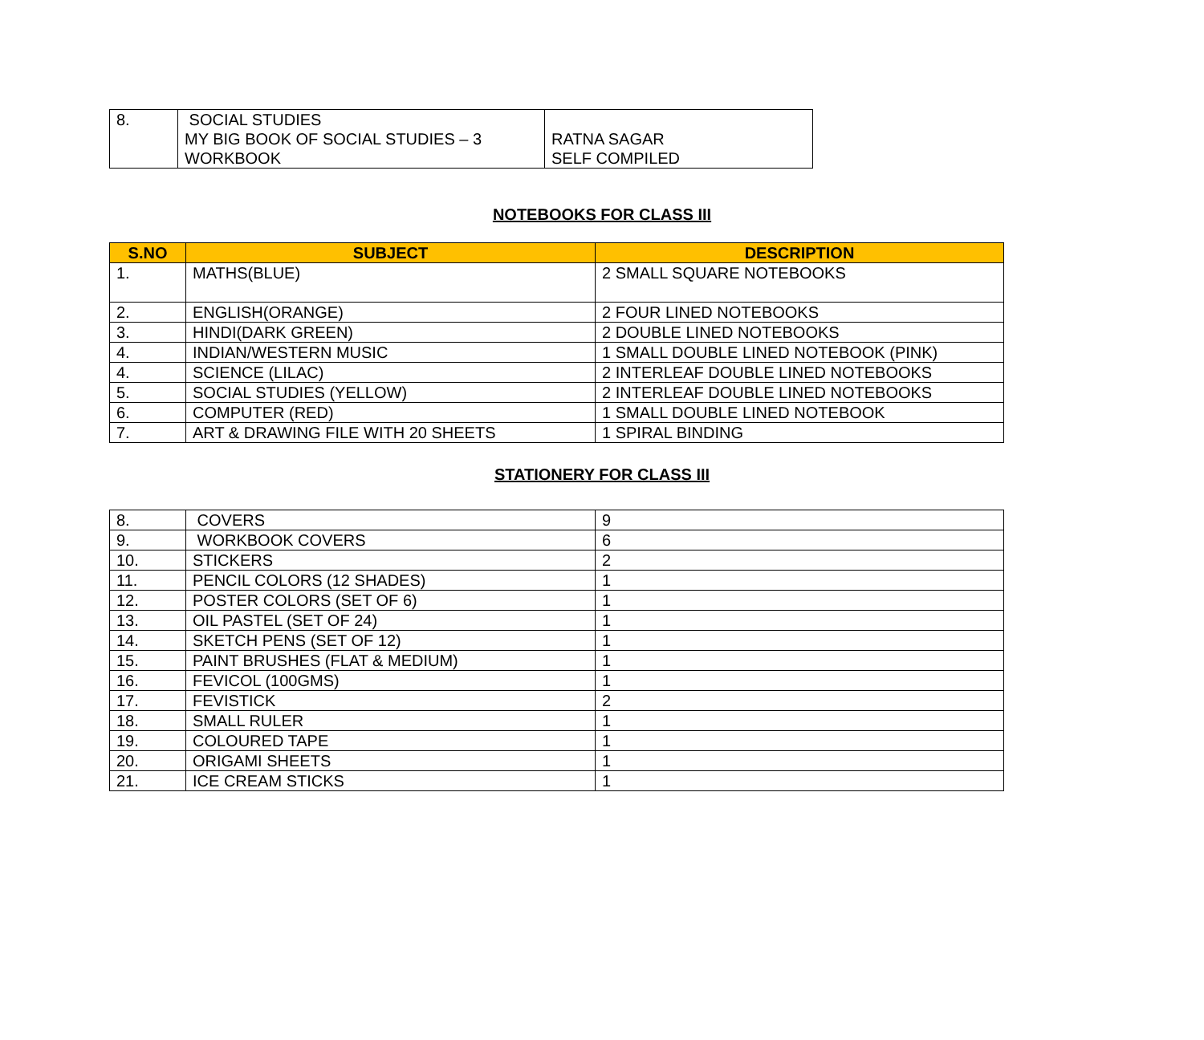| 8. | SOCIAL STUDIES MY BIG BOOK OF SOCIAL STUDIES – 3 WORKBOOK | RATNA SAGAR SELF COMPILED |
NOTEBOOKS FOR CLASS III
| S.NO | SUBJECT | DESCRIPTION |
| --- | --- | --- |
| 1. | MATHS(BLUE) | 2 SMALL SQUARE NOTEBOOKS |
| 2. | ENGLISH(ORANGE) | 2 FOUR LINED NOTEBOOKS |
| 3. | HINDI(DARK GREEN) | 2 DOUBLE LINED NOTEBOOKS |
| 4. | INDIAN/WESTERN MUSIC | 1 SMALL DOUBLE LINED NOTEBOOK (PINK) |
| 4. | SCIENCE (LILAC) | 2 INTERLEAF DOUBLE LINED NOTEBOOKS |
| 5. | SOCIAL STUDIES (YELLOW) | 2 INTERLEAF DOUBLE LINED NOTEBOOKS |
| 6. | COMPUTER (RED) | 1 SMALL DOUBLE LINED NOTEBOOK |
| 7. | ART & DRAWING FILE WITH 20 SHEETS | 1 SPIRAL BINDING |
STATIONERY FOR CLASS III
| 8. | COVERS | 9 |
| 9. | WORKBOOK COVERS | 6 |
| 10. | STICKERS | 2 |
| 11. | PENCIL COLORS (12 SHADES) | 1 |
| 12. | POSTER COLORS (SET OF 6) | 1 |
| 13. | OIL PASTEL (SET OF 24) | 1 |
| 14. | SKETCH PENS (SET OF 12) | 1 |
| 15. | PAINT BRUSHES (FLAT & MEDIUM) | 1 |
| 16. | FEVICOL (100GMS) | 1 |
| 17. | FEVISTICK | 2 |
| 18. | SMALL RULER | 1 |
| 19. | COLOURED TAPE | 1 |
| 20. | ORIGAMI SHEETS | 1 |
| 21. | ICE CREAM STICKS | 1 |